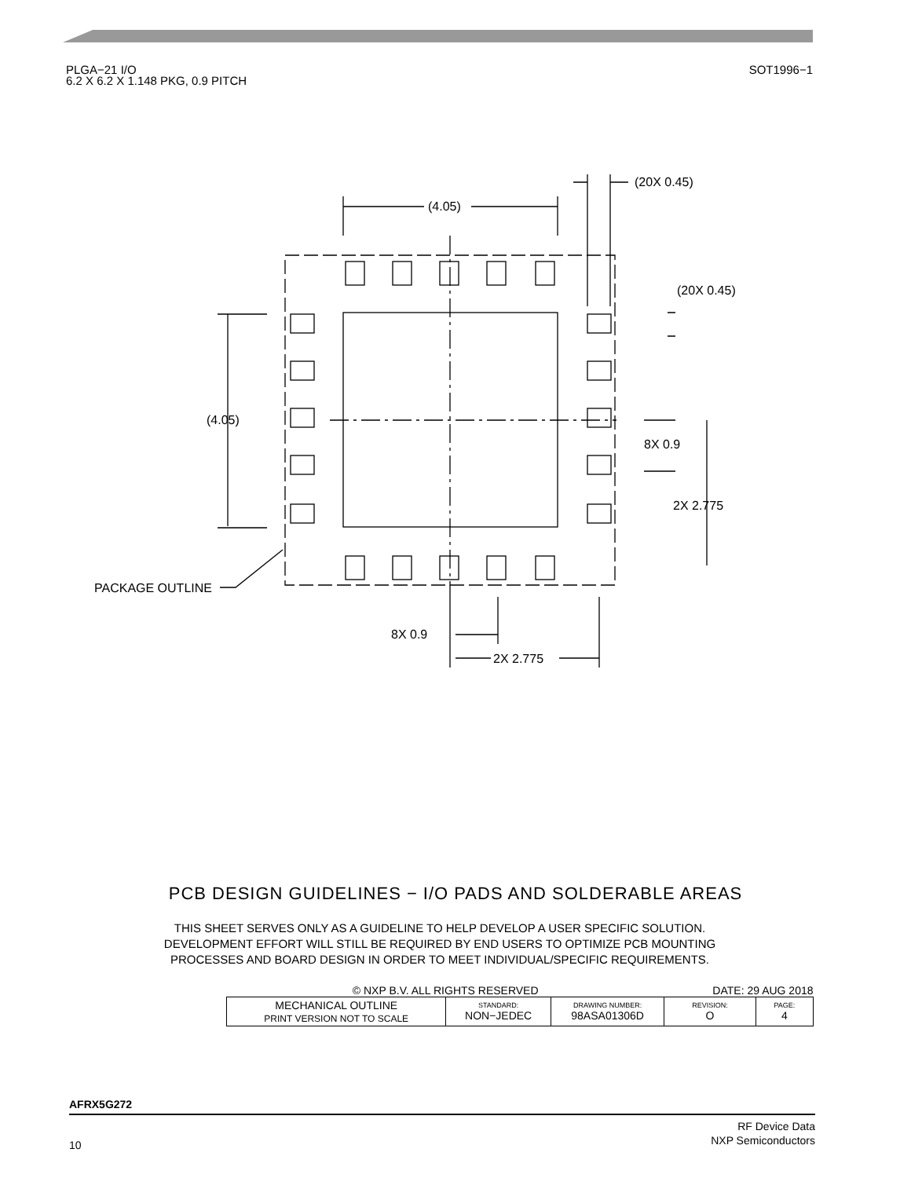PLGA−21 I/O
6.2 X 6.2 X 1.148 PKG, 0.9 PITCH
SOT1996−1
(4.05)
(20X 0.45)
(20X 0.45)
(4.05)
8X 0.9
2X 2.775
PACKAGE OUTLINE
8X 0.9
2X 2.775
PCB DESIGN GUIDELINES − I/O PADS AND SOLDERABLE AREAS
THIS SHEET SERVES ONLY AS A GUIDELINE TO HELP DEVELOP A USER SPECIFIC SOLUTION.
DEVELOPMENT EFFORT WILL STILL BE REQUIRED BY END USERS TO OPTIMIZE PCB MOUNTING
PROCESSES AND BOARD DESIGN IN ORDER TO MEET INDIVIDUAL/SPECIFIC REQUIREMENTS.
| © NXP B.V. ALL RIGHTS RESERVED | | | DATE: 29 AUG 2018 | |
| MECHANICAL OUTLINE PRINT VERSION NOT TO SCALE | STANDARD: NON−JEDEC | DRAWING NUMBER: 98ASA01306D | REVISION: O | PAGE: 4 |
AFRX5G272
RF Device Data
NXP Semiconductors
10